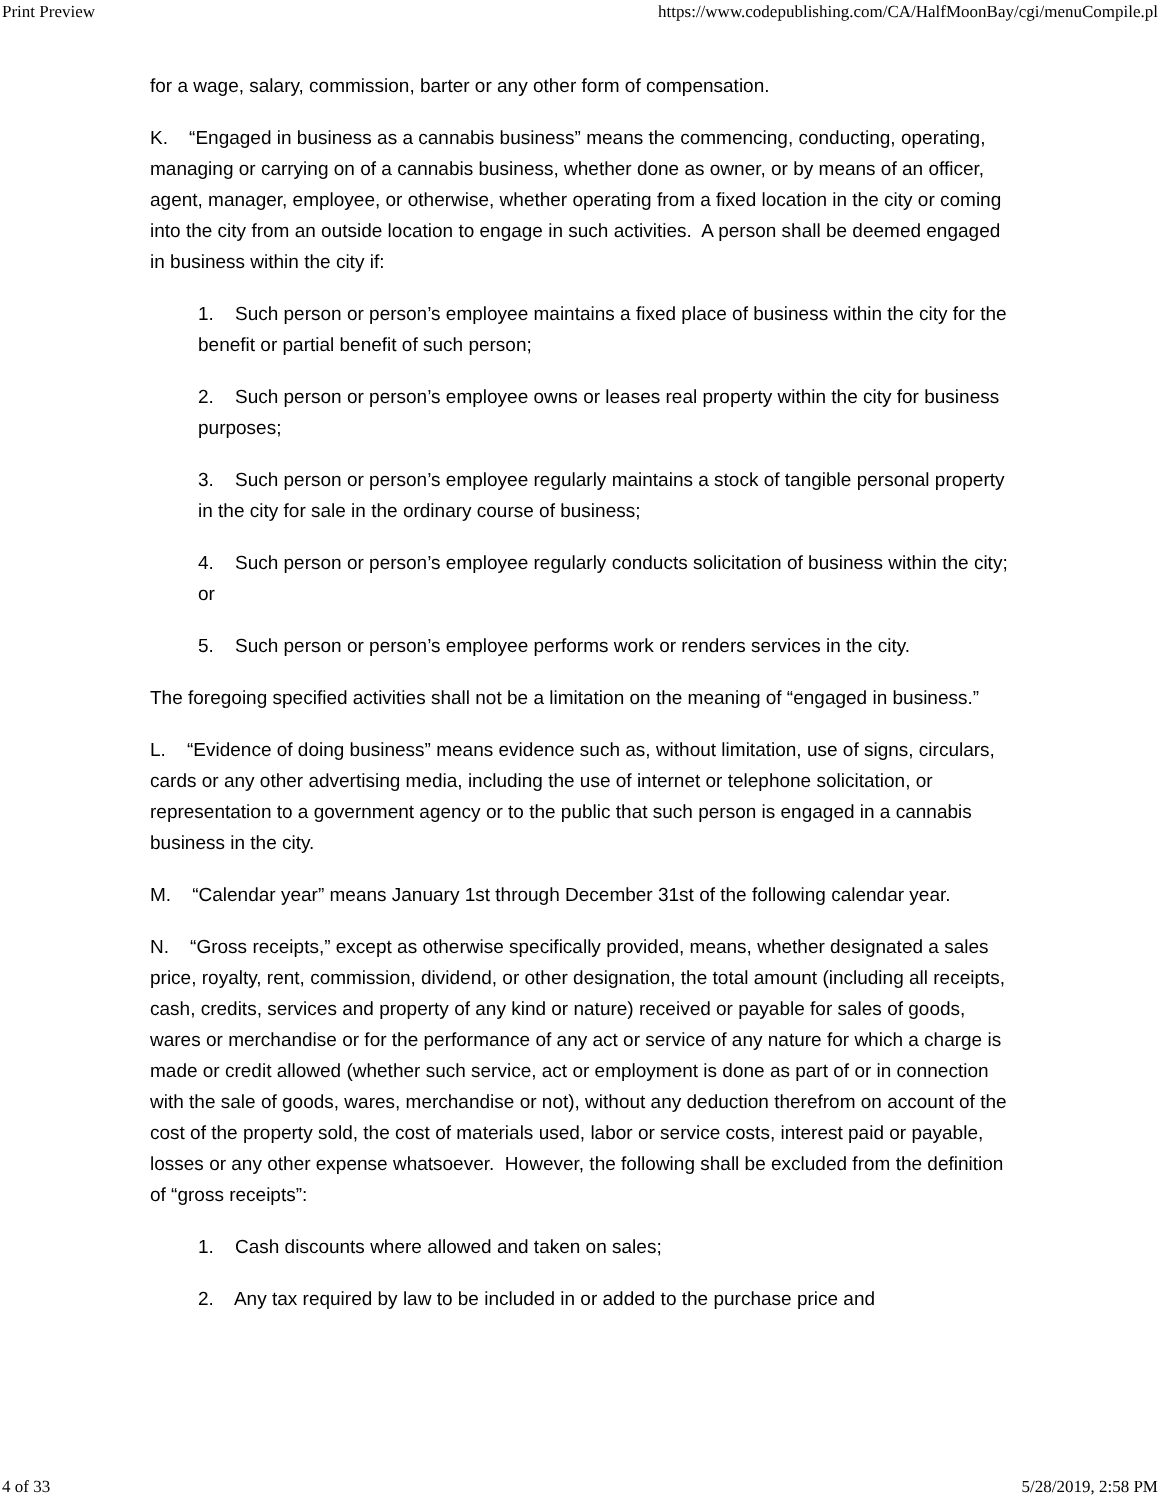Print Preview https://www.codepublishing.com/CA/HalfMoonBay/cgi/menuCompile.pl
for a wage, salary, commission, barter or any other form of compensation.
K. “Engaged in business as a cannabis business” means the commencing, conducting, operating, managing or carrying on of a cannabis business, whether done as owner, or by means of an officer, agent, manager, employee, or otherwise, whether operating from a fixed location in the city or coming into the city from an outside location to engage in such activities. A person shall be deemed engaged in business within the city if:
1. Such person or person’s employee maintains a fixed place of business within the city for the benefit or partial benefit of such person;
2. Such person or person’s employee owns or leases real property within the city for business purposes;
3. Such person or person’s employee regularly maintains a stock of tangible personal property in the city for sale in the ordinary course of business;
4. Such person or person’s employee regularly conducts solicitation of business within the city; or
5. Such person or person’s employee performs work or renders services in the city.
The foregoing specified activities shall not be a limitation on the meaning of “engaged in business.”
L. “Evidence of doing business” means evidence such as, without limitation, use of signs, circulars, cards or any other advertising media, including the use of internet or telephone solicitation, or representation to a government agency or to the public that such person is engaged in a cannabis business in the city.
M. “Calendar year” means January 1st through December 31st of the following calendar year.
N. “Gross receipts,” except as otherwise specifically provided, means, whether designated a sales price, royalty, rent, commission, dividend, or other designation, the total amount (including all receipts, cash, credits, services and property of any kind or nature) received or payable for sales of goods, wares or merchandise or for the performance of any act or service of any nature for which a charge is made or credit allowed (whether such service, act or employment is done as part of or in connection with the sale of goods, wares, merchandise or not), without any deduction therefrom on account of the cost of the property sold, the cost of materials used, labor or service costs, interest paid or payable, losses or any other expense whatsoever. However, the following shall be excluded from the definition of “gross receipts”:
1. Cash discounts where allowed and taken on sales;
2. Any tax required by law to be included in or added to the purchase price and
4 of 33 5/28/2019, 2:58 PM